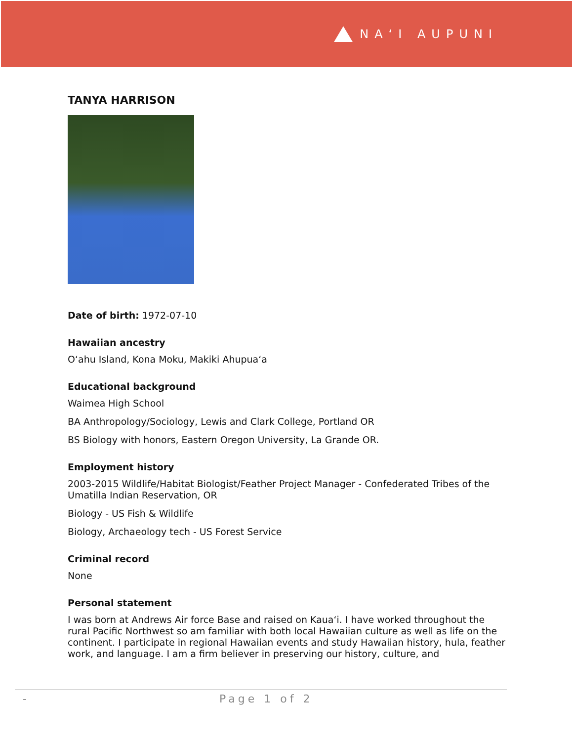NAʻI AUPUNI
TANYA HARRISON
Date of birth: 1972-07-10
Hawaiian ancestry
Oʻahu Island, Kona Moku, Makiki Ahupuaʻa
Educational background
Waimea High School
BA Anthropology/Sociology, Lewis and Clark College, Portland OR
BS Biology with honors, Eastern Oregon University, La Grande OR.
Employment history
2003-2015 Wildlife/Habitat Biologist/Feather Project Manager - Confederated Tribes of the Umatilla Indian Reservation, OR
Biology - US Fish & Wildlife
Biology, Archaeology tech - US Forest Service
Criminal record
None
Personal statement
I was born at Andrews Air force Base and raised on Kauaʻi. I have worked throughout the rural Pacific Northwest so am familiar with both local Hawaiian culture as well as life on the continent. I participate in regional Hawaiian events and study Hawaiian history, hula, feather work, and language. I am a firm believer in preserving our history, culture, and
- Page 1 of 2